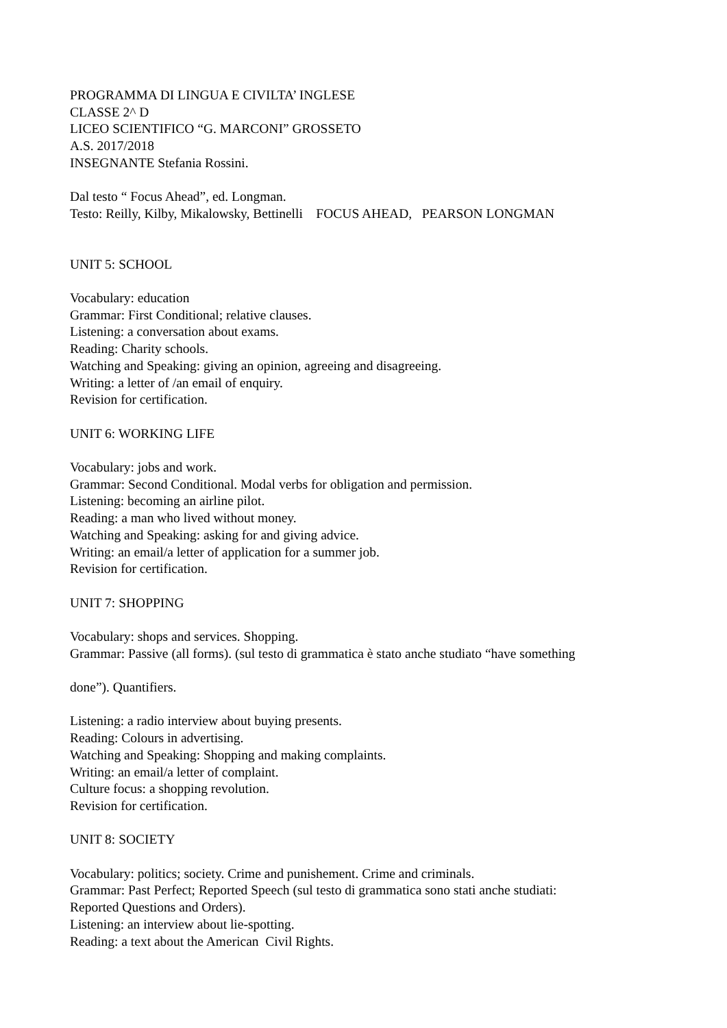PROGRAMMA DI LINGUA E CIVILTA’ INGLESE
CLASSE 2^ D
LICEO SCIENTIFICO “G. MARCONI” GROSSETO
A.S. 2017/2018
INSEGNANTE Stefania Rossini.
Dal testo “ Focus Ahead”, ed. Longman.
Testo: Reilly, Kilby, Mikalowsky, Bettinelli FOCUS AHEAD, PEARSON LONGMAN
UNIT 5: SCHOOL
Vocabulary: education
Grammar: First Conditional; relative clauses.
Listening: a conversation about exams.
Reading: Charity schools.
Watching and Speaking: giving an opinion, agreeing and disagreeing.
Writing: a letter of /an email of enquiry.
Revision for certification.
UNIT 6: WORKING LIFE
Vocabulary: jobs and work.
Grammar: Second Conditional. Modal verbs for obligation and permission.
Listening: becoming an airline pilot.
Reading: a man who lived without money.
Watching and Speaking: asking for and giving advice.
Writing: an email/a letter of application for a summer job.
Revision for certification.
UNIT 7: SHOPPING
Vocabulary: shops and services. Shopping.
Grammar: Passive (all forms). (sul testo di grammatica è stato anche studiato “have something
done”). Quantifiers.
Listening: a radio interview about buying presents.
Reading: Colours in advertising.
Watching and Speaking: Shopping and making complaints.
Writing: an email/a letter of complaint.
Culture focus: a shopping revolution.
Revision for certification.
UNIT 8: SOCIETY
Vocabulary: politics; society. Crime and punishement. Crime and criminals.
Grammar: Past Perfect; Reported Speech (sul testo di grammatica sono stati anche studiati:
Reported Questions and Orders).
Listening: an interview about lie-spotting.
Reading: a text about the American Civil Rights.